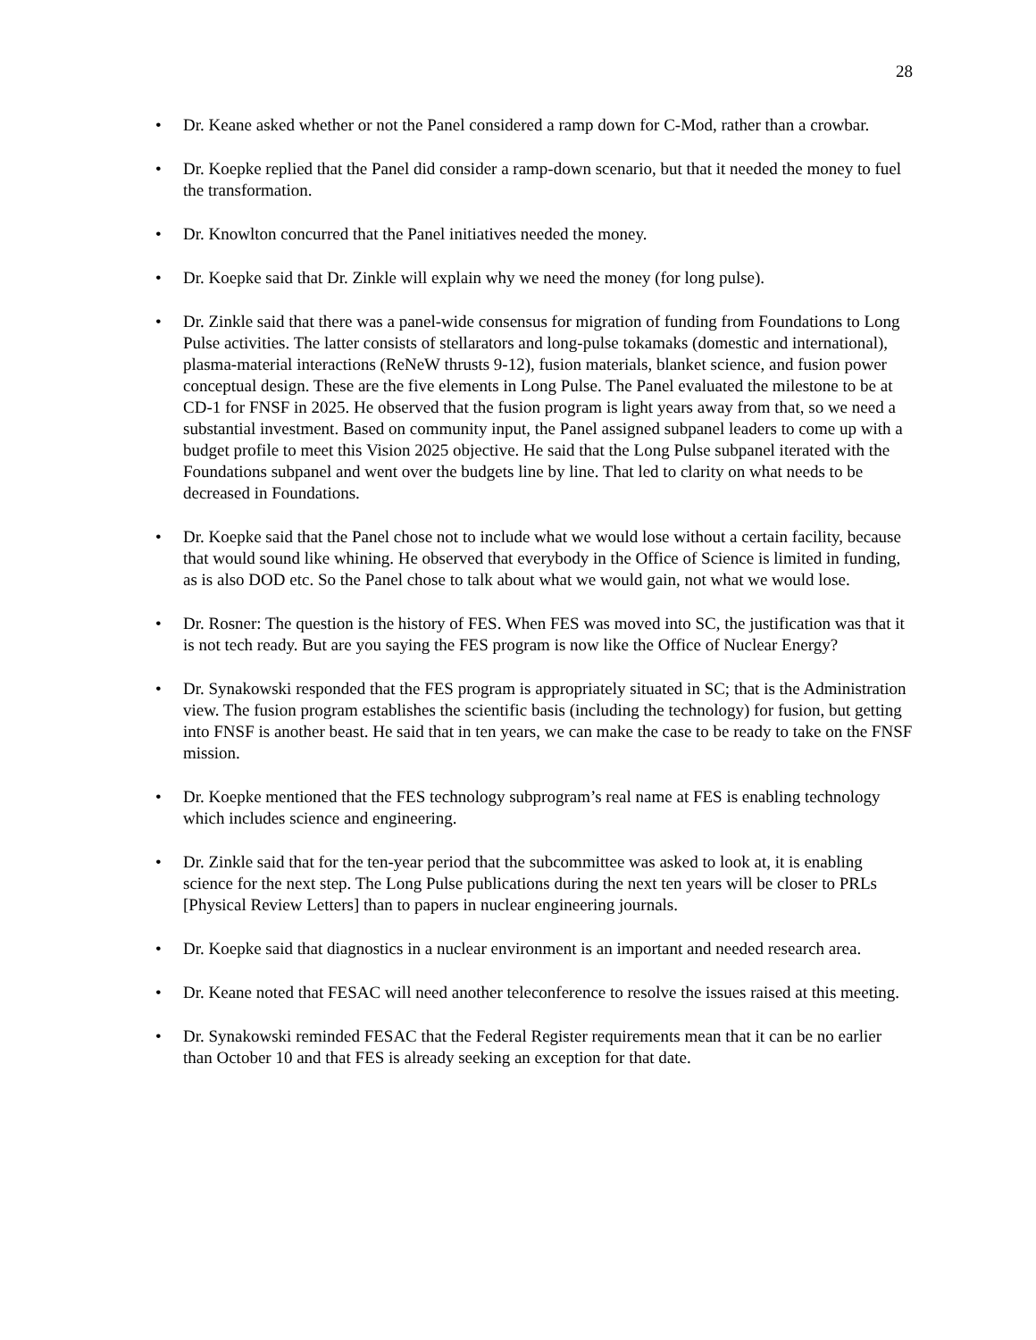28
• Dr. Keane asked whether or not the Panel considered a ramp down for C-Mod, rather than a crowbar.
• Dr. Koepke replied that the Panel did consider a ramp-down scenario, but that it needed the money to fuel the transformation.
• Dr. Knowlton concurred that the Panel initiatives needed the money.
• Dr. Koepke said that Dr. Zinkle will explain why we need the money (for long pulse).
• Dr. Zinkle said that there was a panel-wide consensus for migration of funding from Foundations to Long Pulse activities. The latter consists of stellarators and long-pulse tokamaks (domestic and international), plasma-material interactions (ReNeW thrusts 9-12), fusion materials, blanket science, and fusion power conceptual design. These are the five elements in Long Pulse. The Panel evaluated the milestone to be at CD-1 for FNSF in 2025. He observed that the fusion program is light years away from that, so we need a substantial investment. Based on community input, the Panel assigned subpanel leaders to come up with a budget profile to meet this Vision 2025 objective. He said that the Long Pulse subpanel iterated with the Foundations subpanel and went over the budgets line by line. That led to clarity on what needs to be decreased in Foundations.
• Dr. Koepke said that the Panel chose not to include what we would lose without a certain facility, because that would sound like whining. He observed that everybody in the Office of Science is limited in funding, as is also DOD etc. So the Panel chose to talk about what we would gain, not what we would lose.
• Dr. Rosner: The question is the history of FES. When FES was moved into SC, the justification was that it is not tech ready. But are you saying the FES program is now like the Office of Nuclear Energy?
• Dr. Synakowski responded that the FES program is appropriately situated in SC; that is the Administration view. The fusion program establishes the scientific basis (including the technology) for fusion, but getting into FNSF is another beast. He said that in ten years, we can make the case to be ready to take on the FNSF mission.
• Dr. Koepke mentioned that the FES technology subprogram’s real name at FES is enabling technology which includes science and engineering.
• Dr. Zinkle said that for the ten-year period that the subcommittee was asked to look at, it is enabling science for the next step. The Long Pulse publications during the next ten years will be closer to PRLs [Physical Review Letters] than to papers in nuclear engineering journals.
• Dr. Koepke said that diagnostics in a nuclear environment is an important and needed research area.
• Dr. Keane noted that FESAC will need another teleconference to resolve the issues raised at this meeting.
• Dr. Synakowski reminded FESAC that the Federal Register requirements mean that it can be no earlier than October 10 and that FES is already seeking an exception for that date.